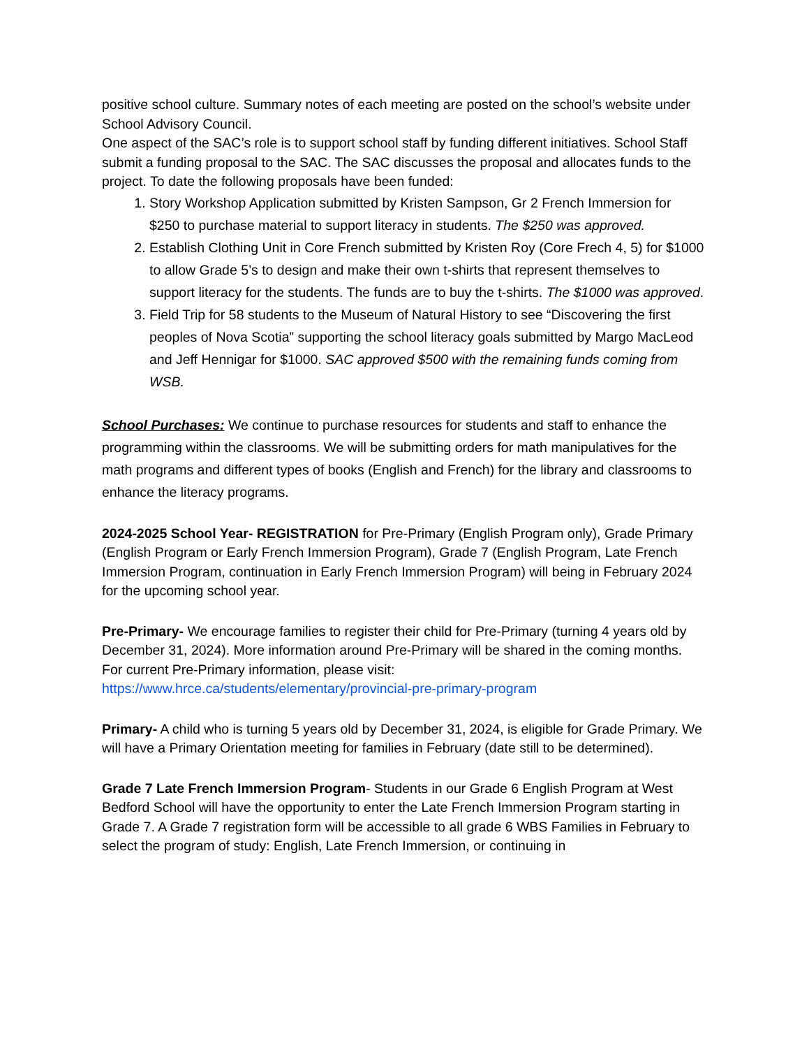positive school culture. Summary notes of each meeting are posted on the school’s website under School Advisory Council.
One aspect of the SAC’s role is to support school staff by funding different initiatives. School Staff submit a funding proposal to the SAC. The SAC discusses the proposal and allocates funds to the project. To date the following proposals have been funded:
1. Story Workshop Application submitted by Kristen Sampson, Gr 2 French Immersion for $250 to purchase material to support literacy in students. The $250 was approved.
2. Establish Clothing Unit in Core French submitted by Kristen Roy (Core Frech 4, 5) for $1000 to allow Grade 5’s to design and make their own t-shirts that represent themselves to support literacy for the students. The funds are to buy the t-shirts. The $1000 was approved.
3. Field Trip for 58 students to the Museum of Natural History to see “Discovering the first peoples of Nova Scotia” supporting the school literacy goals submitted by Margo MacLeod and Jeff Hennigar for $1000. SAC approved $500 with the remaining funds coming from WSB.
School Purchases: We continue to purchase resources for students and staff to enhance the programming within the classrooms. We will be submitting orders for math manipulatives for the math programs and different types of books (English and French) for the library and classrooms to enhance the literacy programs.
2024-2025 School Year- REGISTRATION for Pre-Primary (English Program only), Grade Primary (English Program or Early French Immersion Program), Grade 7 (English Program, Late French Immersion Program, continuation in Early French Immersion Program) will being in February 2024 for the upcoming school year.
Pre-Primary- We encourage families to register their child for Pre-Primary (turning 4 years old by December 31, 2024). More information around Pre-Primary will be shared in the coming months. For current Pre-Primary information, please visit: https://www.hrce.ca/students/elementary/provincial-pre-primary-program
Primary- A child who is turning 5 years old by December 31, 2024, is eligible for Grade Primary. We will have a Primary Orientation meeting for families in February (date still to be determined).
Grade 7 Late French Immersion Program- Students in our Grade 6 English Program at West Bedford School will have the opportunity to enter the Late French Immersion Program starting in Grade 7. A Grade 7 registration form will be accessible to all grade 6 WBS Families in February to select the program of study: English, Late French Immersion, or continuing in